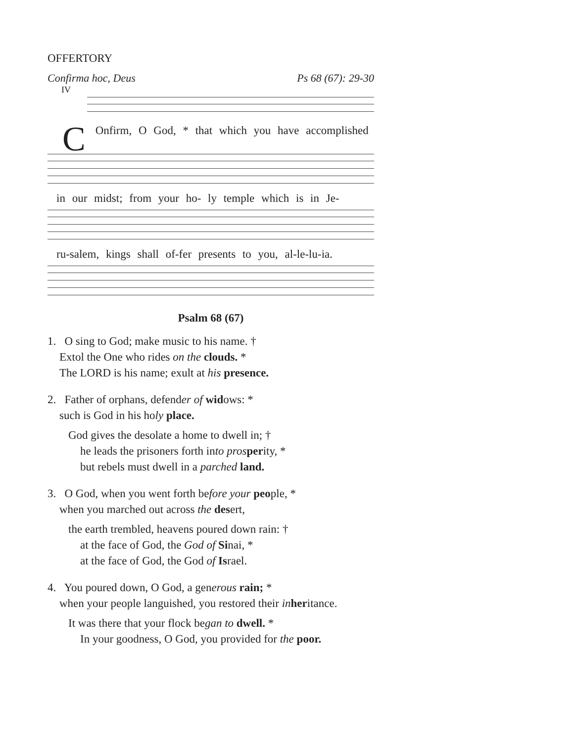OFFERTORY
Confirma hoc, Deus Ps 68 (67): 29-30
IV
COnfirm, O God, * that which you have accomplished
in our midst; from your ho- ly temple which is in Je-
ru-salem, kings shall of-fer presents to you, al-le-lu-ia.
Psalm 68 (67)
1. O sing to God; make music to his name. †
Extol the One who rides on the clouds. *
The LORD is his name; exult at his presence.
2. Father of orphans, defender of widows: *
such is God in his holy place.
God gives the desolate a home to dwell in; †
he leads the prisoners forth into pros perity, *
but rebels must dwell in a parched land.
3. O God, when you went forth before your people, *
when you marched out across the desert,
the earth trembled, heavens poured down rain: †
at the face of God, the God of Sinai, *
at the face of God, the God of Israel.
4. You poured down, O God, a generous rain; *
when your people languished, you restored their in heritance.
It was there that your flock began to dwell. *
In your goodness, O God, you provided for the poor.